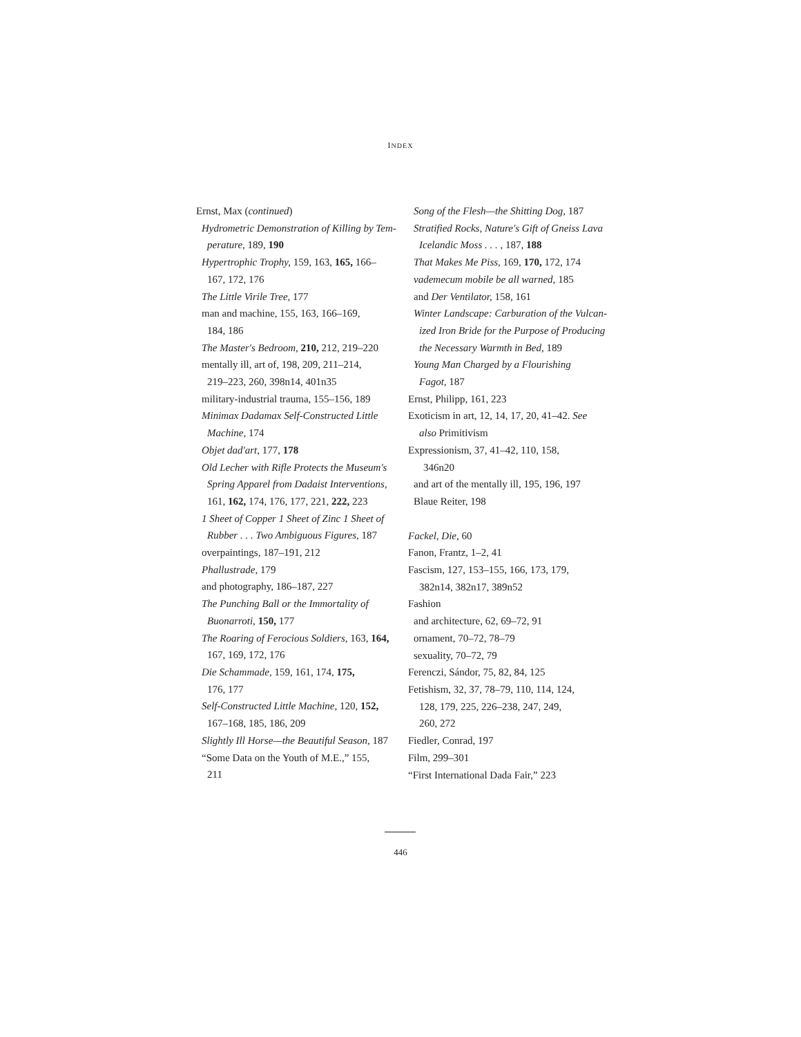INDEX
Ernst, Max (continued)
Hydrometric Demonstration of Killing by Tem-
perature, 189, 190
Hypertrophic Trophy, 159, 163, 165, 166–
167, 172, 176
The Little Virile Tree, 177
man and machine, 155, 163, 166–169,
184, 186
The Master's Bedroom, 210, 212, 219–220
mentally ill, art of, 198, 209, 211–214,
219–223, 260, 398n14, 401n35
military-industrial trauma, 155–156, 189
Minimax Dadamax Self-Constructed Little
Machine, 174
Objet dad'art, 177, 178
Old Lecher with Rifle Protects the Museum's
Spring Apparel from Dadaist Interventions,
161, 162, 174, 176, 177, 221, 222, 223
1 Sheet of Copper 1 Sheet of Zinc 1 Sheet of
Rubber . . . Two Ambiguous Figures, 187
overpaintings, 187–191, 212
Phallustrade, 179
and photography, 186–187, 227
The Punching Ball or the Immortality of
Buonarroti, 150, 177
The Roaring of Ferocious Soldiers, 163, 164,
167, 169, 172, 176
Die Schammade, 159, 161, 174, 175,
176, 177
Self-Constructed Little Machine, 120, 152,
167–168, 185, 186, 209
Slightly Ill Horse—the Beautiful Season, 187
“Some Data on the Youth of M.E.,” 155,
211
Song of the Flesh—the Shitting Dog, 187
Stratified Rocks, Nature's Gift of Gneiss Lava
Icelandic Moss . . . , 187, 188
That Makes Me Piss, 169, 170, 172, 174
vademecum mobile be all warned, 185
and Der Ventilator, 158, 161
Winter Landscape: Carburation of the Vulcan-
ized Iron Bride for the Purpose of Producing
the Necessary Warmth in Bed, 189
Young Man Charged by a Flourishing
Fagot, 187
Ernst, Philipp, 161, 223
Exoticism in art, 12, 14, 17, 20, 41–42. See
also Primitivism
Expressionism, 37, 41–42, 110, 158,
346n20
and art of the mentally ill, 195, 196, 197
Blaue Reiter, 198
Fackel, Die, 60
Fanon, Frantz, 1–2, 41
Fascism, 127, 153–155, 166, 173, 179,
382n14, 382n17, 389n52
Fashion
and architecture, 62, 69–72, 91
ornament, 70–72, 78–79
sexuality, 70–72, 79
Ferenczi, Sándor, 75, 82, 84, 125
Fetishism, 32, 37, 78–79, 110, 114, 124,
128, 179, 225, 226–238, 247, 249,
260, 272
Fiedler, Conrad, 197
Film, 299–301
“First International Dada Fair,” 223
446